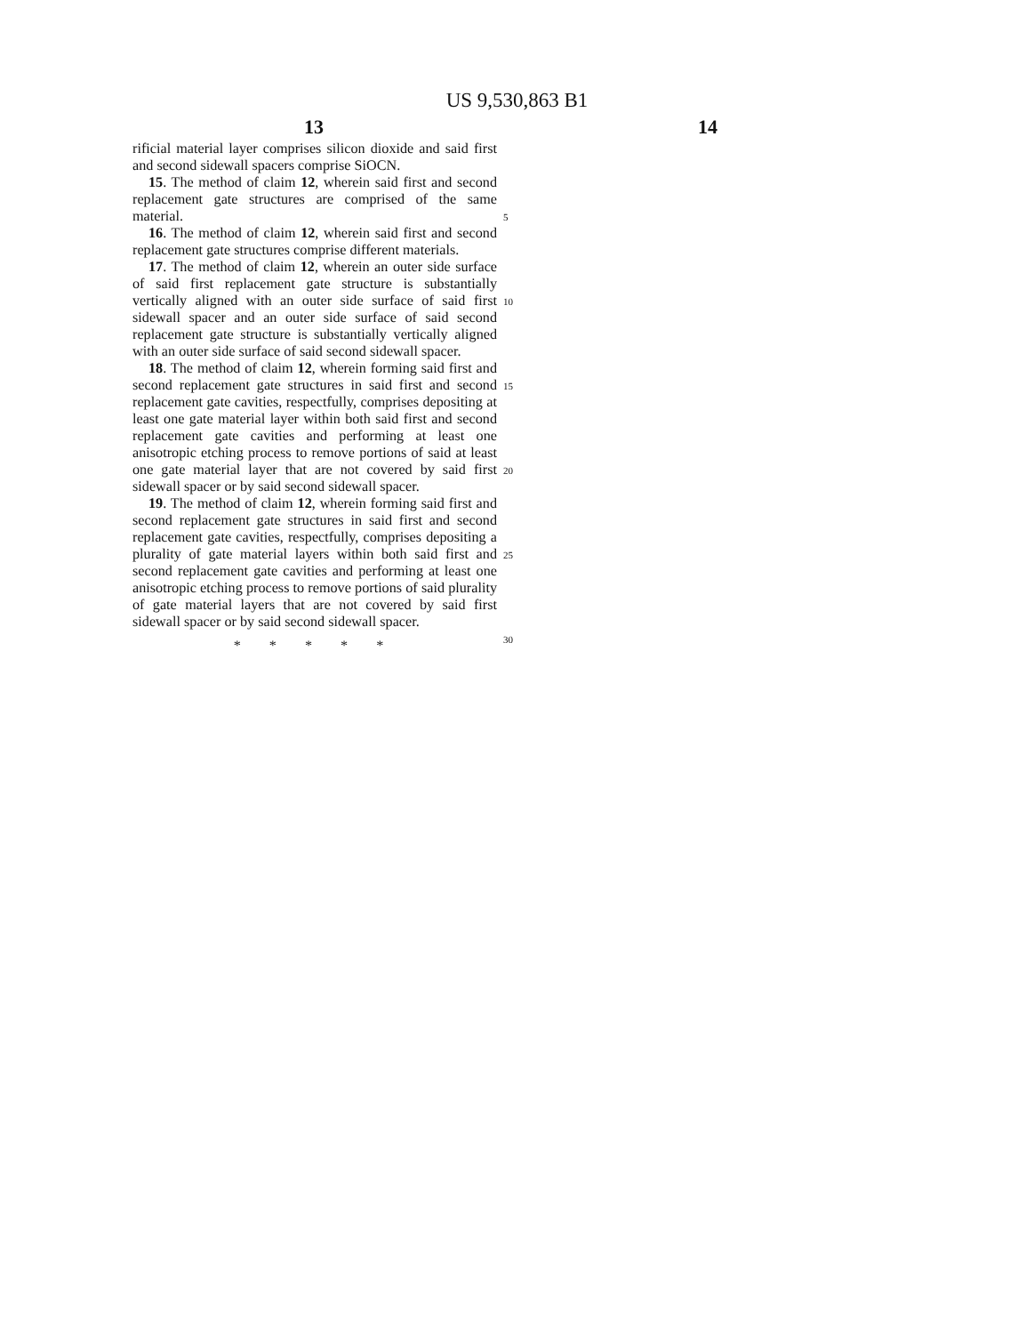US 9,530,863 B1
13 14
rificial material layer comprises silicon dioxide and said first and second sidewall spacers comprise SiOCN.
15. The method of claim 12, wherein said first and second replacement gate structures are comprised of the same material.
16. The method of claim 12, wherein said first and second replacement gate structures comprise different materials.
17. The method of claim 12, wherein an outer side surface of said first replacement gate structure is substantially vertically aligned with an outer side surface of said first sidewall spacer and an outer side surface of said second replacement gate structure is substantially vertically aligned with an outer side surface of said second sidewall spacer.
18. The method of claim 12, wherein forming said first and second replacement gate structures in said first and second replacement gate cavities, respectfully, comprises depositing at least one gate material layer within both said first and second replacement gate cavities and performing at least one anisotropic etching process to remove portions of said at least one gate material layer that are not covered by said first sidewall spacer or by said second sidewall spacer.
19. The method of claim 12, wherein forming said first and second replacement gate structures in said first and second replacement gate cavities, respectfully, comprises depositing a plurality of gate material layers within both said first and second replacement gate cavities and performing at least one anisotropic etching process to remove portions of said plurality of gate material layers that are not covered by said first sidewall spacer or by said second sidewall spacer.
* * * * *
5
10
15
20
25
30